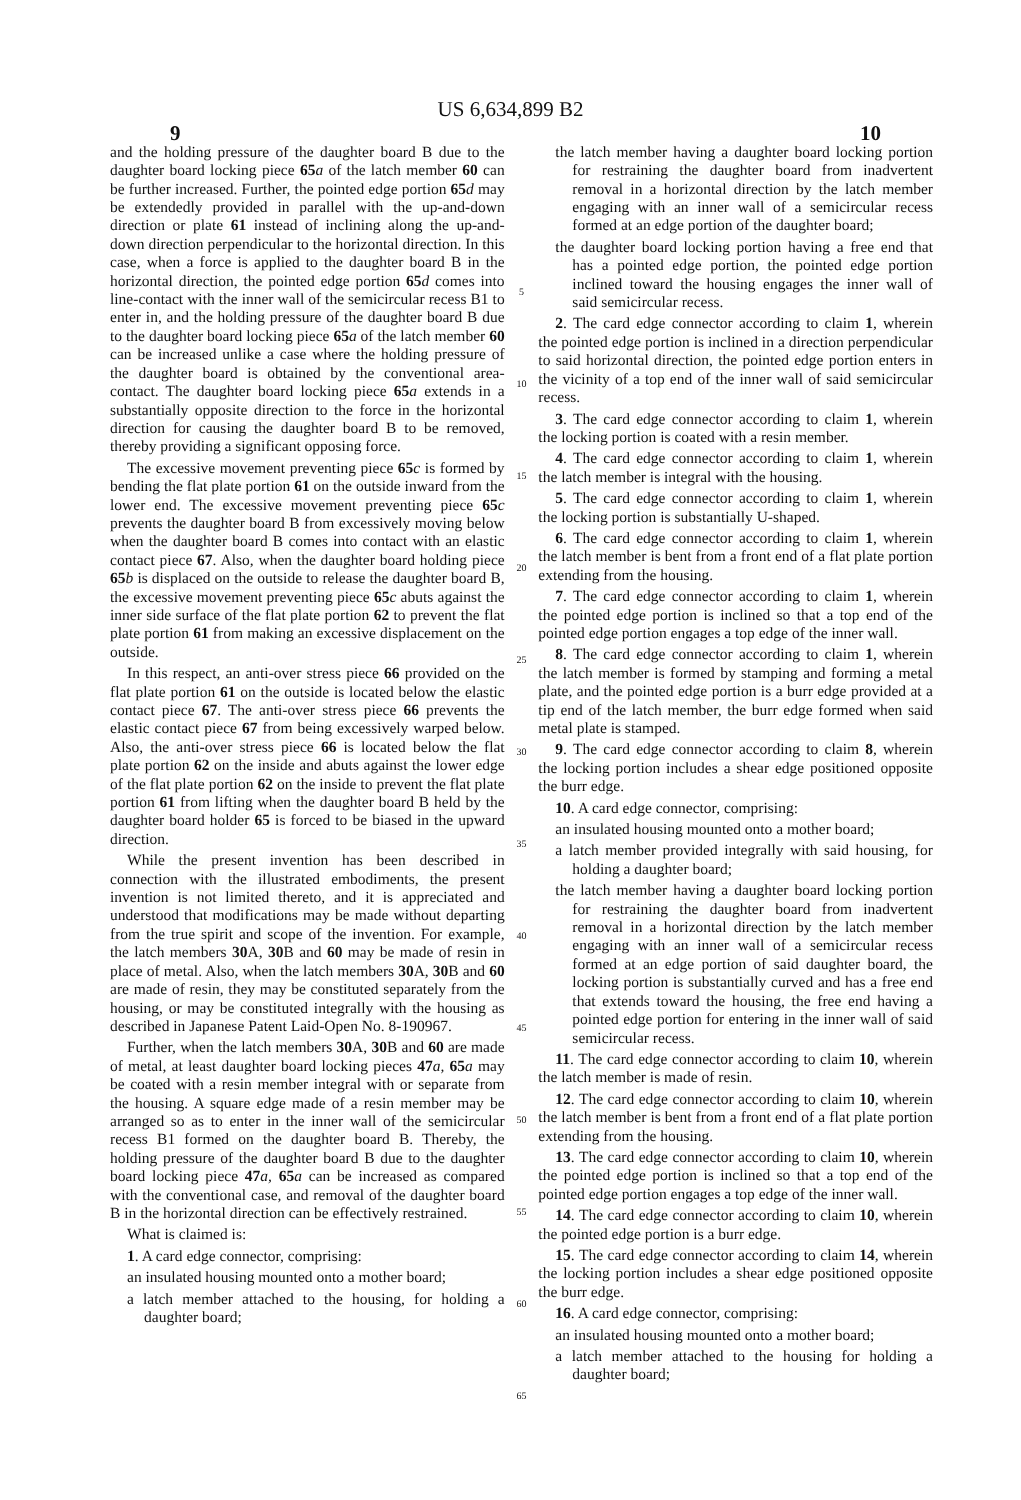US 6,634,899 B2
9 10
and the holding pressure of the daughter board B due to the daughter board locking piece 65 a of the latch member 60 can be further increased. Further, the pointed edge portion 65 d may be extendedly provided in parallel with the up-and-down direction or plate 61 instead of inclining along the up-and-down direction perpendicular to the horizontal direction. In this case, when a force is applied to the daughter board B in the horizontal direction, the pointed edge portion 65 d comes into line-contact with the inner wall of the semicircular recess B1 to enter in, and the holding pressure of the daughter board B due to the daughter board locking piece 65 a of the latch member 60 can be increased unlike a case where the holding pressure of the daughter board is obtained by the conventional area-contact. The daughter board locking piece 65 a extends in a substantially opposite direction to the force in the horizontal direction for causing the daughter board B to be removed, thereby providing a significant opposing force.
The excessive movement preventing piece 65 c is formed by bending the flat plate portion 61 on the outside inward from the lower end. The excessive movement preventing piece 65 c prevents the daughter board B from excessively moving below when the daughter board B comes into contact with an elastic contact piece 67. Also, when the daughter board holding piece 65 b is displaced on the outside to release the daughter board B, the excessive movement preventing piece 65 c abuts against the inner side surface of the flat plate portion 62 to prevent the flat plate portion 61 from making an excessive displacement on the outside.
In this respect, an anti-over stress piece 66 provided on the flat plate portion 61 on the outside is located below the elastic contact piece 67. The anti-over stress piece 66 prevents the elastic contact piece 67 from being excessively warped below. Also, the anti-over stress piece 66 is located below the flat plate portion 62 on the inside and abuts against the lower edge of the flat plate portion 62 on the inside to prevent the flat plate portion 61 from lifting when the daughter board B held by the daughter board holder 65 is forced to be biased in the upward direction.
While the present invention has been described in connection with the illustrated embodiments, the present invention is not limited thereto, and it is appreciated and understood that modifications may be made without departing from the true spirit and scope of the invention. For example, the latch members 30 A, 30 B and 60 may be made of resin in place of metal. Also, when the latch members 30 A, 30 B and 60 are made of resin, they may be constituted separately from the housing, or may be constituted integrally with the housing as described in Japanese Patent Laid-Open No. 8-190967.
Further, when the latch members 30 A, 30 B and 60 are made of metal, at least daughter board locking pieces 47 a, 65 a may be coated with a resin member integral with or separate from the housing. A square edge made of a resin member may be arranged so as to enter in the inner wall of the semicircular recess B1 formed on the daughter board B. Thereby, the holding pressure of the daughter board B due to the daughter board locking piece 47 a, 65 a can be increased as compared with the conventional case, and removal of the daughter board B in the horizontal direction can be effectively restrained.
What is claimed is:
1. A card edge connector, comprising:
an insulated housing mounted onto a mother board;
a latch member attached to the housing, for holding a daughter board;
5
10
15
20
25
30
35
40
45
50
55
60
65
the latch member having a daughter board locking portion for restraining the daughter board from inadvertent removal in a horizontal direction by the latch member engaging with an inner wall of a semicircular recess formed at an edge portion of the daughter board;
the daughter board locking portion having a free end that has a pointed edge portion, the pointed edge portion inclined toward the housing engages the inner wall of said semicircular recess.
2. The card edge connector according to claim 1, wherein the pointed edge portion is inclined in a direction perpendicular to said horizontal direction, the pointed edge portion enters in the vicinity of a top end of the inner wall of said semicircular recess.
3. The card edge connector according to claim 1, wherein the locking portion is coated with a resin member.
4. The card edge connector according to claim 1, wherein the latch member is integral with the housing.
5. The card edge connector according to claim 1, wherein the locking portion is substantially U-shaped.
6. The card edge connector according to claim 1, wherein the latch member is bent from a front end of a flat plate portion extending from the housing.
7. The card edge connector according to claim 1, wherein the pointed edge portion is inclined so that a top end of the pointed edge portion engages a top edge of the inner wall.
8. The card edge connector according to claim 1, wherein the latch member is formed by stamping and forming a metal plate, and the pointed edge portion is a burr edge provided at a tip end of the latch member, the burr edge formed when said metal plate is stamped.
9. The card edge connector according to claim 8, wherein the locking portion includes a shear edge positioned opposite the burr edge.
10. A card edge connector, comprising:
an insulated housing mounted onto a mother board;
a latch member provided integrally with said housing, for holding a daughter board;
the latch member having a daughter board locking portion for restraining the daughter board from inadvertent removal in a horizontal direction by the latch member engaging with an inner wall of a semicircular recess formed at an edge portion of said daughter board, the locking portion is substantially curved and has a free end that extends toward the housing, the free end having a pointed edge portion for entering in the inner wall of said semicircular recess.
11. The card edge connector according to claim 10, wherein the latch member is made of resin.
12. The card edge connector according to claim 10, wherein the latch member is bent from a front end of a flat plate portion extending from the housing.
13. The card edge connector according to claim 10, wherein the pointed edge portion is inclined so that a top end of the pointed edge portion engages a top edge of the inner wall.
14. The card edge connector according to claim 10, wherein the pointed edge portion is a burr edge.
15. The card edge connector according to claim 14, wherein the locking portion includes a shear edge positioned opposite the burr edge.
16. A card edge connector, comprising:
an insulated housing mounted onto a mother board;
a latch member attached to the housing for holding a daughter board;